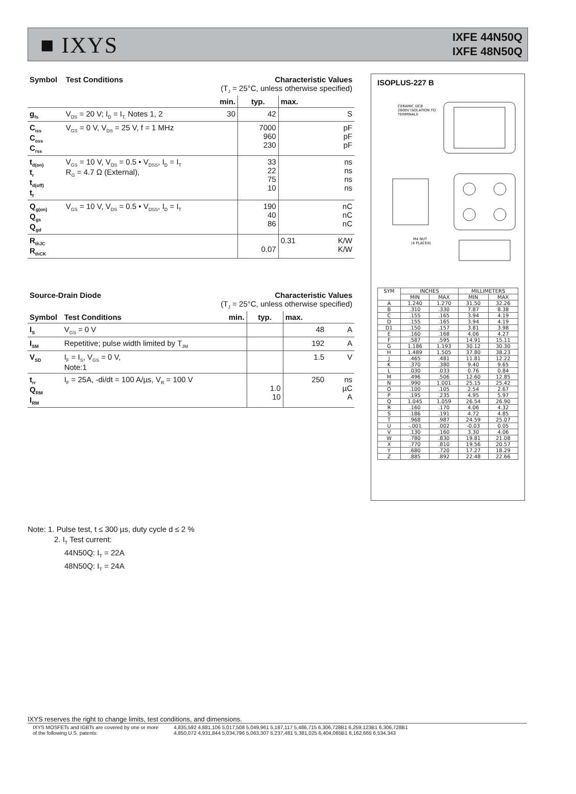■ IXYS
IXFE 44N50Q
IXFE 48N50Q
| Symbol | Test Conditions | Characteristic Values (T<sub>J</sub> = 25°C, unless otherwise specified) | | | |
| --- | --- | --- | --- | --- | --- |
| | | min. | typ. | max. | |
| g<sub>fs</sub> | V<sub>DS</sub> = 20 V; I<sub>D</sub> = I<sub>T,</sub> Notes 1, 2 | 30 | 42 | | S |
| C<sub>iss</sub> C<sub>oss</sub> C<sub>rss</sub> | V<sub>GS</sub> = 0 V, V<sub>DS</sub> = 25 V, f = 1 MHz | | 7000 960 230 | | pF pF pF |
| t<sub>d(on)</sub> t<sub>r</sub> t<sub>d(off)</sub> t<sub>f</sub> | V<sub>GS</sub> = 10 V, V<sub>DS</sub> = 0.5 • V<sub>DSS</sub>, I<sub>D</sub> = I<sub>T</sub> R<sub>G</sub> = 4.7 Ω (External), | | 33 22 75 10 | | ns ns ns ns |
| Q<sub>g(on)</sub> Q<sub>gs</sub> Q<sub>gd</sub> | V<sub>GS</sub> = 10 V, V<sub>DS</sub> = 0.5 • V<sub>DSS</sub>, I<sub>D</sub> = I<sub>T</sub> | | 190 40 86 | | nC nC nC |
| R<sub>thJC</sub> R<sub>thCK</sub> | | | 0.07 | 0.31 | K/W K/W |
| Source-Drain Diode | | Characteristic Values (T<sub>J</sub> = 25°C, unless otherwise specified) | | | |
| --- | --- | --- | --- | --- | --- |
| Symbol | Test Conditions | min. | typ. | max. | |
| I<sub>S</sub> | V<sub>GS</sub> = 0 V | | | 48 | A |
| I<sub>SM</sub> | Repetitive; pulse width limited by T<sub>JM</sub> | | | 192 | A |
| V<sub>SD</sub> | I<sub>F</sub> = I<sub>S</sub>, V<sub>GS</sub> = 0 V, Note:1 | | | 1.5 | V |
| t<sub>rr</sub> Q<sub>RM</sub> I<sub>RM</sub> | I<sub>F</sub> = 25A, -di/dt = 100 A/µs, V<sub>R</sub> = 100 V | | 1.0 10 | 250 | ns µC A |
ISOPLUS-227 B
CERAMIC DCB
2600V ISOLATION TO
TERMINALS
M4 NUT
(4 PLACES)
| SYM | INCHES | | MILLIMETERS | |
| --- | --- | --- | --- | --- |
| | MIN | MAX | MIN | MAX |
| A | 1.240 | 1.270 | 31.50 | 32.26 |
| B | .310 | .330 | 7.87 | 8.38 |
| C | .155 | .165 | 3.94 | 4.19 |
| D | .155 | .165 | 3.94 | 4.19 |
| D1 | .150 | .157 | 3.81 | 3.98 |
| E | .160 | .168 | 4.06 | 4.27 |
| F | .587 | .595 | 14.91 | 15.11 |
| G | 1.186 | 1.193 | 30.12 | 30.30 |
| H | 1.489 | 1.505 | 37.80 | 38.23 |
| J | .465 | .481 | 11.81 | 12.22 |
| K | .370 | .380 | 9.40 | 9.65 |
| L | .030 | .033 | 0.76 | 0.84 |
| M | .496 | .506 | 12.60 | 12.85 |
| N | .990 | 1.001 | 25.15 | 25.42 |
| O | .100 | .105 | 2.54 | 2.67 |
| P | .195 | .235 | 4.95 | 5.97 |
| Q | 1.045 | 1.059 | 26.54 | 26.90 |
| R | .160 | .170 | 4.06 | 4.32 |
| S | .186 | .191 | 4.72 | 4.85 |
| T | .968 | .987 | 24.59 | 25.07 |
| U | -.001 | .002 | -0.03 | 0.05 |
| V | .130 | .160 | 3.30 | 4.06 |
| W | .780 | .830 | 19.81 | 21.08 |
| X | .770 | .810 | 19.56 | 20.57 |
| Y | .680 | .720 | 17.27 | 18.29 |
| Z | .885 | .892 | 22.48 | 22.66 |
Note: 1. Pulse test, t ≤ 300 µs, duty cycle d ≤ 2 %
2. I<sub>T</sub> Test current:
44N50Q: I<sub>T</sub> = 22A
48N50Q: I<sub>T</sub> = 24A
IXYS reserves the right to change limits, test conditions, and dimensions.
IXYS MOSFETs and IGBTs are covered by one or more
of the following U.S. patents:
4,835,592 4,881,106 5,017,508 5,049,961 5,187,117 5,486,715 6,306,728B1 6,259,123B1 6,306,728B1
4,850,072 4,931,844 5,034,796 5,063,307 5,237,481 5,381,025 6,404,065B1 6,162,665 6,534,343